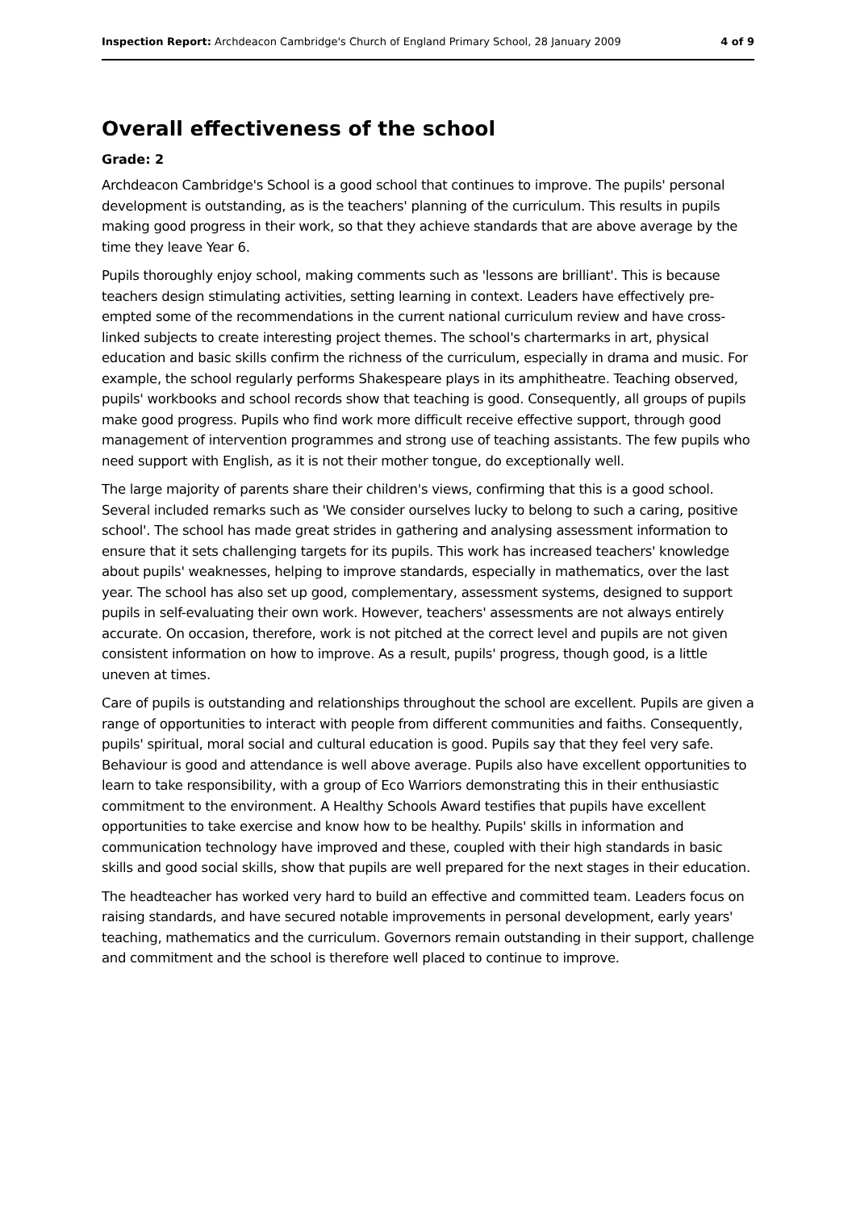Inspection Report: Archdeacon Cambridge's Church of England Primary School, 28 January 2009 4 of 9
Overall effectiveness of the school
Grade: 2
Archdeacon Cambridge's School is a good school that continues to improve. The pupils' personal development is outstanding, as is the teachers' planning of the curriculum. This results in pupils making good progress in their work, so that they achieve standards that are above average by the time they leave Year 6.
Pupils thoroughly enjoy school, making comments such as 'lessons are brilliant'. This is because teachers design stimulating activities, setting learning in context. Leaders have effectively pre-empted some of the recommendations in the current national curriculum review and have cross-linked subjects to create interesting project themes. The school's chartermarks in art, physical education and basic skills confirm the richness of the curriculum, especially in drama and music. For example, the school regularly performs Shakespeare plays in its amphitheatre. Teaching observed, pupils' workbooks and school records show that teaching is good. Consequently, all groups of pupils make good progress. Pupils who find work more difficult receive effective support, through good management of intervention programmes and strong use of teaching assistants. The few pupils who need support with English, as it is not their mother tongue, do exceptionally well.
The large majority of parents share their children's views, confirming that this is a good school. Several included remarks such as 'We consider ourselves lucky to belong to such a caring, positive school'. The school has made great strides in gathering and analysing assessment information to ensure that it sets challenging targets for its pupils. This work has increased teachers' knowledge about pupils' weaknesses, helping to improve standards, especially in mathematics, over the last year. The school has also set up good, complementary, assessment systems, designed to support pupils in self-evaluating their own work. However, teachers' assessments are not always entirely accurate. On occasion, therefore, work is not pitched at the correct level and pupils are not given consistent information on how to improve. As a result, pupils' progress, though good, is a little uneven at times.
Care of pupils is outstanding and relationships throughout the school are excellent. Pupils are given a range of opportunities to interact with people from different communities and faiths. Consequently, pupils' spiritual, moral social and cultural education is good. Pupils say that they feel very safe. Behaviour is good and attendance is well above average. Pupils also have excellent opportunities to learn to take responsibility, with a group of Eco Warriors demonstrating this in their enthusiastic commitment to the environment. A Healthy Schools Award testifies that pupils have excellent opportunities to take exercise and know how to be healthy. Pupils' skills in information and communication technology have improved and these, coupled with their high standards in basic skills and good social skills, show that pupils are well prepared for the next stages in their education.
The headteacher has worked very hard to build an effective and committed team. Leaders focus on raising standards, and have secured notable improvements in personal development, early years' teaching, mathematics and the curriculum. Governors remain outstanding in their support, challenge and commitment and the school is therefore well placed to continue to improve.